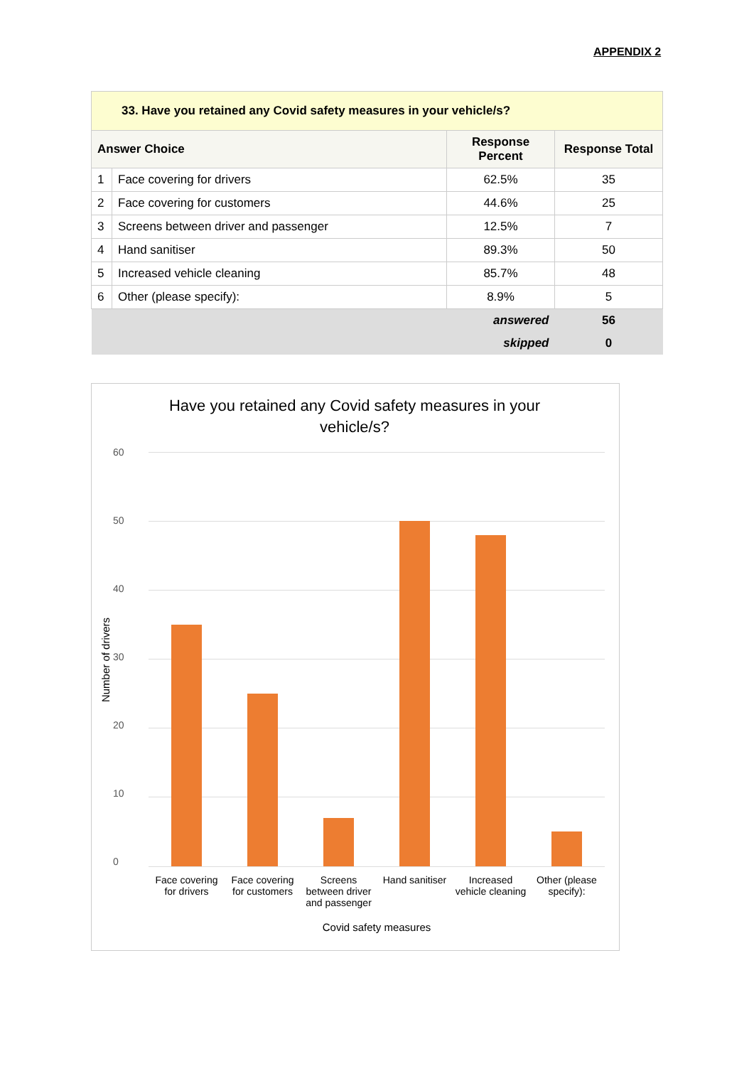APPENDIX 2
| 33. Have you retained any Covid safety measures in your vehicle/s? | | | |
| --- | --- | --- | --- |
| Answer Choice | | Response Percent | Response Total |
| 1 | Face covering for drivers | 62.5% | 35 |
| 2 | Face covering for customers | 44.6% | 25 |
| 3 | Screens between driver and passenger | 12.5% | 7 |
| 4 | Hand sanitiser | 89.3% | 50 |
| 5 | Increased vehicle cleaning | 85.7% | 48 |
| 6 | Other (please specify): | 8.9% | 5 |
| answered | | | 56 |
| skipped | | | 0 |
Have you retained any Covid safety measures in your vehicle/s?
60
50
40
30
20
10
0
Number of drivers
Face covering for drivers Face covering for customers Screens between driver and passenger Hand sanitiser Increased vehicle cleaning Other (please specify):
Covid safety measures